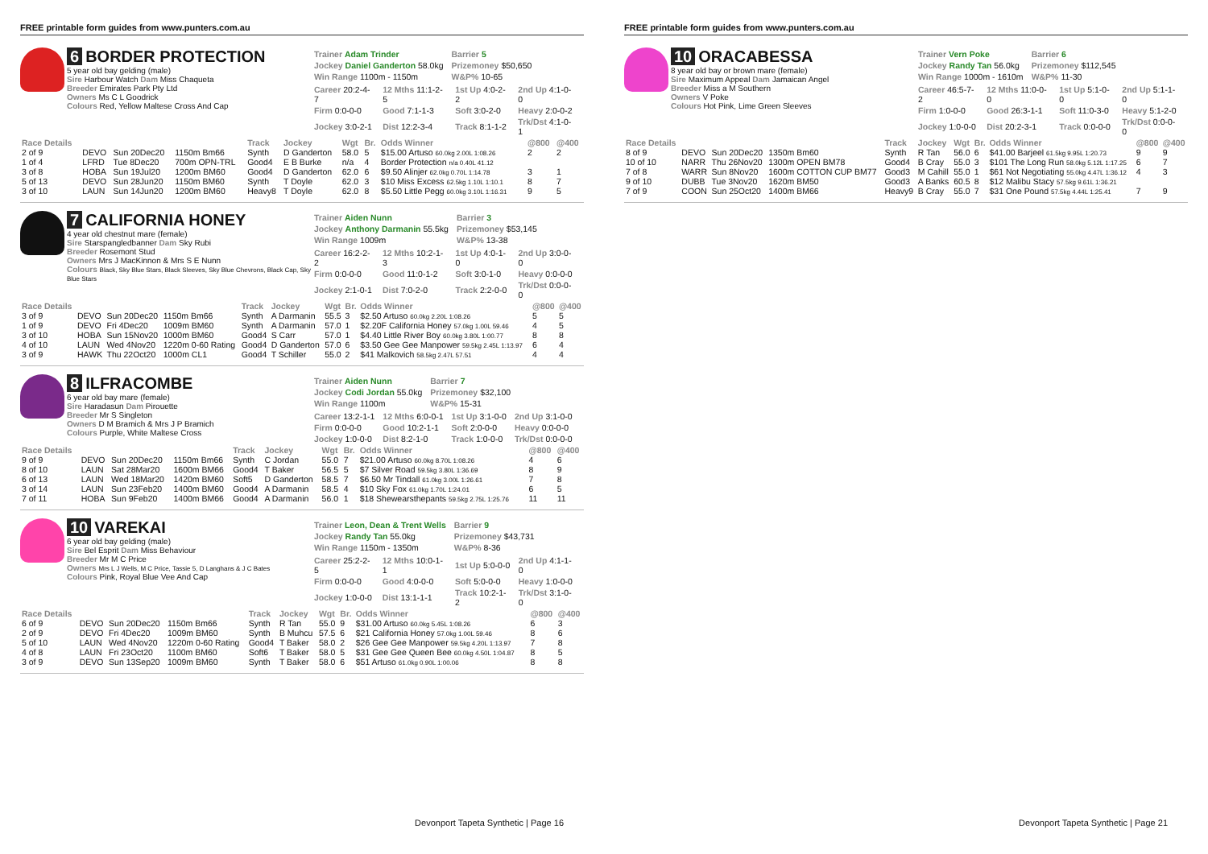FREE printable form guides from www.punters.com.au
6 BORDER PROTECTION
5 year old bay gelding (male)
Sire Harbour Watch Dam Miss Chaqueta
Breeder Emirates Park Pty Ltd
Owners Ms C L Goodrick
Colours Red, Yellow Maltese Cross And Cap
| Trainer Adam Trinder | Barrier 5 |
| Jockey Daniel Ganderton 58.0kg | Prizemoney $50,650 |
| Win Range 1100m - 1150m | W&P% 10-65 |
| Career 20:2-4-7 | 12 Mths 11:1-2-5 | 1st Up 4:0-2-2 | 2nd Up 4:1-0-0 |
| Firm 0:0-0-0 | Good 7:1-1-3 | Soft 3:0-2-0 | Heavy 2:0-0-2 |
| Jockey 3:0-2-1 | Dist 12:2-3-4 | Track 8:1-1-2 | Trk/Dst 4:1-0-1 |
| Race Details | | | | Track | Jockey | Wgt | Br. | Odds Winner | @800 | @400 |
| --- | --- | --- | --- | --- | --- | --- | --- | --- | --- | --- |
| 2 of 9 | DEVO | Sun 20Dec20 | 1150m Bm66 | Synth | D Ganderton | 58.0 | 5 | $15.00 Artuso 60.0kg 2.00L 1:08.26 | 2 | 2 |
| 1 of 4 | LFRD | Tue 8Dec20 | 700m OPN-TRL | Good4 | E B Burke | n/a | 4 | Border Protection n/a 0.40L 41.12 | | |
| 3 of 8 | HOBA | Sun 19Jul20 | 1200m BM60 | Good4 | D Ganderton | 62.0 | 6 | $9.50 Alinjer 62.0kg 0.70L 1:14.78 | 3 | 1 |
| 5 of 13 | DEVO | Sun 28Jun20 | 1150m BM60 | Synth | T Doyle | 62.0 | 3 | $10 Miss Excess 62.5kg 1.10L 1:10.1 | 8 | 7 |
| 3 of 10 | LAUN | Sun 14Jun20 | 1200m BM60 | Heavy8 | T Doyle | 62.0 | 8 | $5.50 Little Pegg 60.0kg 3.10L 1:16.31 | 9 | 5 |
7 CALIFORNIA HONEY
4 year old chestnut mare (female)
Sire Starspangledbanner Dam Sky Rubi
Breeder Rosemont Stud
Owners Mrs J MacKinnon & Mrs S E Nunn
Colours Black, Sky Blue Stars, Black Sleeves, Sky Blue Chevrons, Black Cap, Sky Blue Stars
| Trainer Aiden Nunn | Barrier 3 |
| Jockey Anthony Darmanin 55.5kg | Prizemoney $53,145 |
| Win Range 1009m | W&P% 13-38 |
| Career 16:2-2-2 | 12 Mths 10:2-1-3 | 1st Up 4:0-1-0 | 2nd Up 3:0-0-0 |
| Firm 0:0-0-0 | Good 11:0-1-2 | Soft 3:0-1-0 | Heavy 0:0-0-0 |
| Jockey 2:1-0-1 | Dist 7:0-2-0 | Track 2:2-0-0 | Trk/Dst 0:0-0-0 |
| Race Details | | | | Track | Jockey | Wgt | Br. | Odds Winner | @800 | @400 |
| --- | --- | --- | --- | --- | --- | --- | --- | --- | --- | --- |
| 3 of 9 | DEVO | Sun 20Dec20 | 1150m Bm66 | Synth | A Darmanin | 55.5 | 3 | $2.50 Artuso 60.0kg 2.20L 1:08.26 | 5 | 5 |
| 1 of 9 | DEVO | Fri 4Dec20 | 1009m BM60 | Synth | A Darmanin | 57.0 | 1 | $2.20F California Honey 57.0kg 1.00L 59.46 | 4 | 5 |
| 3 of 10 | HOBA | Sun 15Nov20 | 1000m BM60 | Good4 | S Carr | 57.0 | 1 | $4.40 Little River Boy 60.0kg 3.80L 1:00.77 | 8 | 8 |
| 4 of 10 | LAUN | Wed 4Nov20 | 1220m 0-60 Rating | Good4 | D Ganderton | 57.0 | 6 | $3.50 Gee Gee Manpower 59.5kg 2.45L 1:13.97 | 6 | 4 |
| 3 of 9 | HAWK | Thu 22Oct20 | 1000m CL1 | Good4 | T Schiller | 55.0 | 2 | $41 Malkovich 58.5kg 2.47L 57.51 | 4 | 4 |
8 ILFRACOMBE
6 year old bay mare (female)
Sire Haradasun Dam Pirouette
Breeder Mr S Singleton
Owners D M Bramich & Mrs J P Bramich
Colours Purple, White Maltese Cross
| Trainer Aiden Nunn | Barrier 7 |
| Jockey Codi Jordan 55.0kg | Prizemoney $32,100 |
| Win Range 1100m | W&P% 15-31 |
| Career 13:2-1-1 | 12 Mths 6:0-0-1 | 1st Up 3:1-0-0 | 2nd Up 3:1-0-0 |
| Firm 0:0-0-0 | Good 10:2-1-1 | Soft 2:0-0-0 | Heavy 0:0-0-0 |
| Jockey 1:0-0-0 | Dist 8:2-1-0 | Track 1:0-0-0 | Trk/Dst 0:0-0-0 |
| Race Details | | | | Track | Jockey | Wgt | Br. | Odds Winner | @800 | @400 |
| --- | --- | --- | --- | --- | --- | --- | --- | --- | --- | --- |
| 9 of 9 | DEVO | Sun 20Dec20 | 1150m Bm66 | Synth | C Jordan | 55.0 | 7 | $21.00 Artuso 60.0kg 8.70L 1:08.26 | 4 | 6 |
| 8 of 10 | LAUN | Sat 28Mar20 | 1600m BM66 | Good4 | T Baker | 56.5 | 5 | $7 Silver Road 59.5kg 3.80L 1:36.69 | 8 | 9 |
| 6 of 13 | LAUN | Wed 18Mar20 | 1420m BM60 | Soft5 | D Ganderton | 58.5 | 7 | $6.50 Mr Tindall 61.0kg 3.00L 1:26.61 | 7 | 8 |
| 3 of 14 | LAUN | Sun 23Feb20 | 1400m BM60 | Good4 | A Darmanin | 58.5 | 4 | $10 Sky Fox 61.0kg 1.70L 1:24.01 | 6 | 5 |
| 7 of 11 | HOBA | Sun 9Feb20 | 1400m BM66 | Good4 | A Darmanin | 56.0 | 1 | $18 Shewearsthepants 59.5kg 2.75L 1:25.76 | 11 | 11 |
10 VAREKAI
6 year old bay gelding (male)
Sire Bel Esprit Dam Miss Behaviour
Breeder Mr M C Price
Owners Mrs L J Wells, M C Price, Tassie 5, D Langhans & J C Bates
Colours Pink, Royal Blue Vee And Cap
| Trainer Leon, Dean & Trent Wells | Barrier 9 |
| Jockey Randy Tan 55.0kg | Prizemoney $43,731 |
| Win Range 1150m - 1350m | W&P% 8-36 |
| Career 25:2-2-5 | 12 Mths 10:0-1-1 | 1st Up 5:0-0-0 | 2nd Up 4:1-1-0 |
| Firm 0:0-0-0 | Good 4:0-0-0 | Soft 5:0-0-0 | Heavy 1:0-0-0 |
| Jockey 1:0-0-0 | Dist 13:1-1-1 | Track 10:2-1-2 | Trk/Dst 3:1-0-0 |
| Race Details | | | | Track | Jockey | Wgt | Br. | Odds Winner | @800 | @400 |
| --- | --- | --- | --- | --- | --- | --- | --- | --- | --- | --- |
| 6 of 9 | DEVO | Sun 20Dec20 | 1150m Bm66 | Synth | R Tan | 55.0 | 9 | $31.00 Artuso 60.0kg 5.45L 1:08.26 | 6 | 3 |
| 2 of 9 | DEVO | Fri 4Dec20 | 1009m BM60 | Synth | B Muhcu | 57.5 | 6 | $21 California Honey 57.0kg 1.00L 59.46 | 8 | 6 |
| 5 of 10 | LAUN | Wed 4Nov20 | 1220m 0-60 Rating | Good4 | T Baker | 58.0 | 2 | $26 Gee Gee Manpower 59.5kg 4.20L 1:13.97 | 7 | 8 |
| 4 of 8 | LAUN | Fri 23Oct20 | 1100m BM60 | Soft6 | T Baker | 58.0 | 5 | $31 Gee Gee Queen Bee 60.0kg 4.50L 1:04.87 | 8 | 5 |
| 3 of 9 | DEVO | Sun 13Sep20 | 1009m BM60 | Synth | T Baker | 58.0 | 6 | $51 Artuso 61.0kg 0.90L 1:00.06 | 8 | 8 |
Devonport Tapeta Synthetic | Page 16
FREE printable form guides from www.punters.com.au
10 ORACABESSA
8 year old bay or brown mare (female)
Sire Maximum Appeal Dam Jamaican Angel
Breeder Miss a M Southern
Owners V Poke
Colours Hot Pink, Lime Green Sleeves
| Trainer Vern Poke | Barrier 6 |
| Jockey Randy Tan 56.0kg | Prizemoney $112,545 |
| Win Range 1000m - 1610m | W&P% 11-30 |
| Career 46:5-7-2 | 12 Mths 11:0-0-0 | 1st Up 5:1-0-0 | 2nd Up 5:1-1-0 |
| Firm 1:0-0-0 | Good 26:3-1-1 | Soft 11:0-3-0 | Heavy 5:1-2-0 |
| Jockey 1:0-0-0 | Dist 20:2-3-1 | Track 0:0-0-0 | Trk/Dst 0:0-0-0 |
| Race Details | | | | Track | Jockey | Wgt | Br. | Odds Winner | @800 | @400 |
| --- | --- | --- | --- | --- | --- | --- | --- | --- | --- | --- |
| 8 of 9 | DEVO | Sun 20Dec20 | 1350m Bm60 | Synth | R Tan | 56.0 | 6 | $41.00 Barjeel 61.5kg 9.95L 1:20.73 | 9 | 9 |
| 10 of 10 | NARR | Thu 26Nov20 | 1300m OPEN BM78 | Good4 | B Cray | 55.0 | 3 | $101 The Long Run 58.0kg 5.12L 1:17.25 | 6 | 7 |
| 7 of 8 | WARR | Sun 8Nov20 | 1600m COTTON CUP BM77 | Good3 | M Cahill | 55.0 | 1 | $61 Not Negotiating 55.0kg 4.47L 1:36.12 | 4 | 3 |
| 9 of 10 | DUBB | Tue 3Nov20 | 1620m BM50 | Good3 | A Banks | 60.5 | 8 | $12 Malibu Stacy 57.5kg 9.61L 1:36.21 | | |
| 7 of 9 | COON | Sun 25Oct20 | 1400m BM66 | Heavy9 | B Cray | 55.0 | 7 | $31 One Pound 57.5kg 4.44L 1:25.41 | 7 | 9 |
Devonport Tapeta Synthetic | Page 21